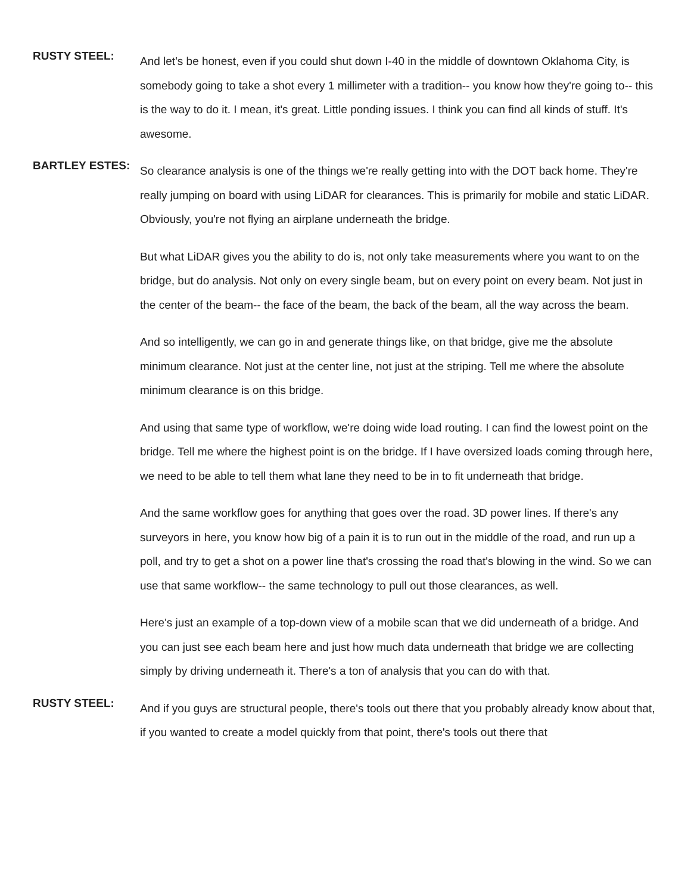RUSTY STEEL:
And let's be honest, even if you could shut down I-40 in the middle of downtown Oklahoma City, is somebody going to take a shot every 1 millimeter with a tradition-- you know how they're going to-- this is the way to do it. I mean, it's great. Little ponding issues. I think you can find all kinds of stuff. It's awesome.
BARTLEY ESTES:
So clearance analysis is one of the things we're really getting into with the DOT back home. They're really jumping on board with using LiDAR for clearances. This is primarily for mobile and static LiDAR. Obviously, you're not flying an airplane underneath the bridge.
But what LiDAR gives you the ability to do is, not only take measurements where you want to on the bridge, but do analysis. Not only on every single beam, but on every point on every beam. Not just in the center of the beam-- the face of the beam, the back of the beam, all the way across the beam.
And so intelligently, we can go in and generate things like, on that bridge, give me the absolute minimum clearance. Not just at the center line, not just at the striping. Tell me where the absolute minimum clearance is on this bridge.
And using that same type of workflow, we're doing wide load routing. I can find the lowest point on the bridge. Tell me where the highest point is on the bridge. If I have oversized loads coming through here, we need to be able to tell them what lane they need to be in to fit underneath that bridge.
And the same workflow goes for anything that goes over the road. 3D power lines. If there's any surveyors in here, you know how big of a pain it is to run out in the middle of the road, and run up a poll, and try to get a shot on a power line that's crossing the road that's blowing in the wind. So we can use that same workflow-- the same technology to pull out those clearances, as well.
Here's just an example of a top-down view of a mobile scan that we did underneath of a bridge. And you can just see each beam here and just how much data underneath that bridge we are collecting simply by driving underneath it. There's a ton of analysis that you can do with that.
RUSTY STEEL:
And if you guys are structural people, there's tools out there that you probably already know about that, if you wanted to create a model quickly from that point, there's tools out there that